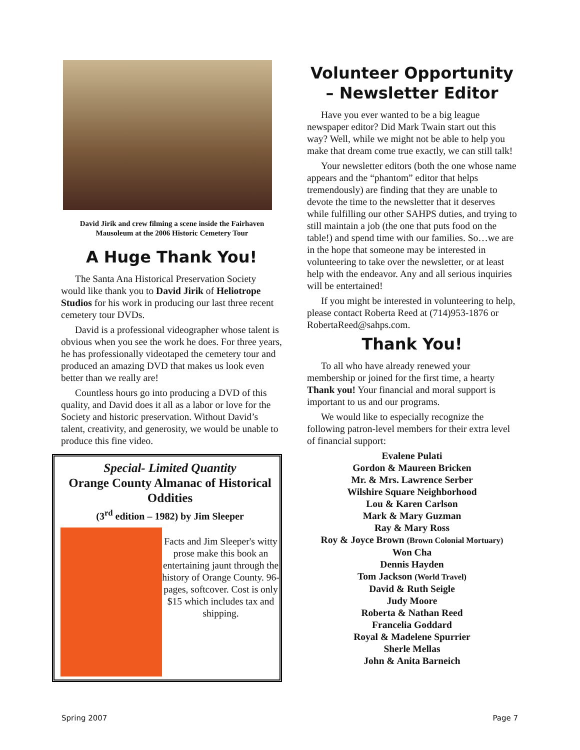David Jirik and crew filming a scene inside the Fairhaven Mausoleum at the 2006 Historic Cemetery Tour
A Huge Thank You!
The Santa Ana Historical Preservation Society would like thank you to David Jirik of Heliotrope Studios for his work in producing our last three recent cemetery tour DVDs.
David is a professional videographer whose talent is obvious when you see the work he does. For three years, he has professionally videotaped the cemetery tour and produced an amazing DVD that makes us look even better than we really are!
Countless hours go into producing a DVD of this quality, and David does it all as a labor or love for the Society and historic preservation. Without David’s talent, creativity, and generosity, we would be unable to produce this fine video.
Special- Limited Quantity
Orange County Almanac of Historical Oddities
(3<sup>rd</sup> edition – 1982) by Jim Sleeper
Facts and Jim Sleeper's witty prose make this book an entertaining jaunt through the history of Orange County. 96-pages, softcover. Cost is only $15 which includes tax and shipping.
Volunteer Opportunity – Newsletter Editor
Have you ever wanted to be a big league newspaper editor? Did Mark Twain start out this way? Well, while we might not be able to help you make that dream come true exactly, we can still talk!
Your newsletter editors (both the one whose name appears and the “phantom” editor that helps tremendously) are finding that they are unable to devote the time to the newsletter that it deserves while fulfilling our other SAHPS duties, and trying to still maintain a job (the one that puts food on the table!) and spend time with our families. So…we are in the hope that someone may be interested in volunteering to take over the newsletter, or at least help with the endeavor. Any and all serious inquiries will be entertained!
If you might be interested in volunteering to help, please contact Roberta Reed at (714)953-1876 or RobertaReed@sahps.com.
Thank You!
To all who have already renewed your membership or joined for the first time, a hearty Thank you! Your financial and moral support is important to us and our programs.
We would like to especially recognize the following patron-level members for their extra level of financial support:
Evalene Pulati
Gordon & Maureen Bricken
Mr. & Mrs. Lawrence Serber
Wilshire Square Neighborhood
Lou & Karen Carlson
Mark & Mary Guzman
Ray & Mary Ross
Roy & Joyce Brown (Brown Colonial Mortuary)
Won Cha
Dennis Hayden
Tom Jackson (World Travel)
David & Ruth Seigle
Judy Moore
Roberta & Nathan Reed
Francelia Goddard
Royal & Madelene Spurrier
Sherle Mellas
John & Anita Barneich
Spring 2007 Page 7